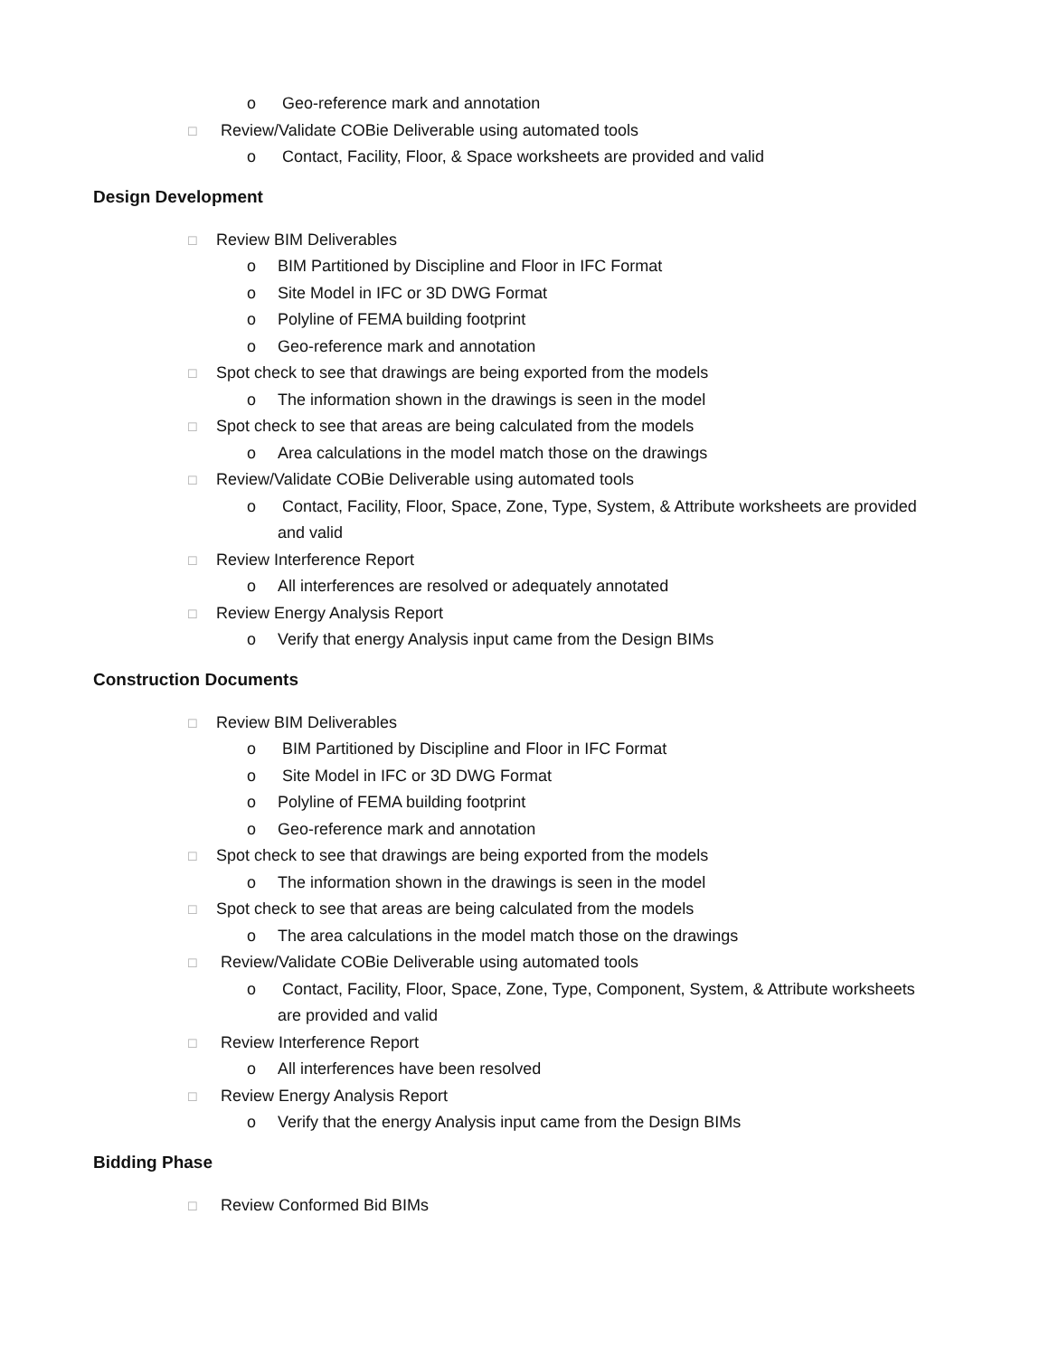o Geo-reference mark and annotation
☐ Review/Validate COBie Deliverable using automated tools
o Contact, Facility, Floor, & Space worksheets are provided and valid
Design Development
☐ Review BIM Deliverables
o BIM Partitioned by Discipline and Floor in IFC Format
o Site Model in IFC or 3D DWG Format
o Polyline of FEMA building footprint
o Geo-reference mark and annotation
☐ Spot check to see that drawings are being exported from the models
o The information shown in the drawings is seen in the model
☐ Spot check to see that areas are being calculated from the models
o Area calculations in the model match those on the drawings
☐ Review/Validate COBie Deliverable using automated tools
o Contact, Facility, Floor, Space, Zone, Type, System, & Attribute worksheets are provided
and valid
☐ Review Interference Report
o All interferences are resolved or adequately annotated
☐ Review Energy Analysis Report
o Verify that energy Analysis input came from the Design BIMs
Construction Documents
☐ Review BIM Deliverables
o BIM Partitioned by Discipline and Floor in IFC Format
o Site Model in IFC or 3D DWG Format
o Polyline of FEMA building footprint
o Geo-reference mark and annotation
☐ Spot check to see that drawings are being exported from the models
o The information shown in the drawings is seen in the model
☐ Spot check to see that areas are being calculated from the models
o The area calculations in the model match those on the drawings
☐ Review/Validate COBie Deliverable using automated tools
o Contact, Facility, Floor, Space, Zone, Type, Component, System, & Attribute worksheets
are provided and valid
☐ Review Interference Report
o All interferences have been resolved
☐ Review Energy Analysis Report
o Verify that the energy Analysis input came from the Design BIMs
Bidding Phase
☐ Review Conformed Bid BIMs